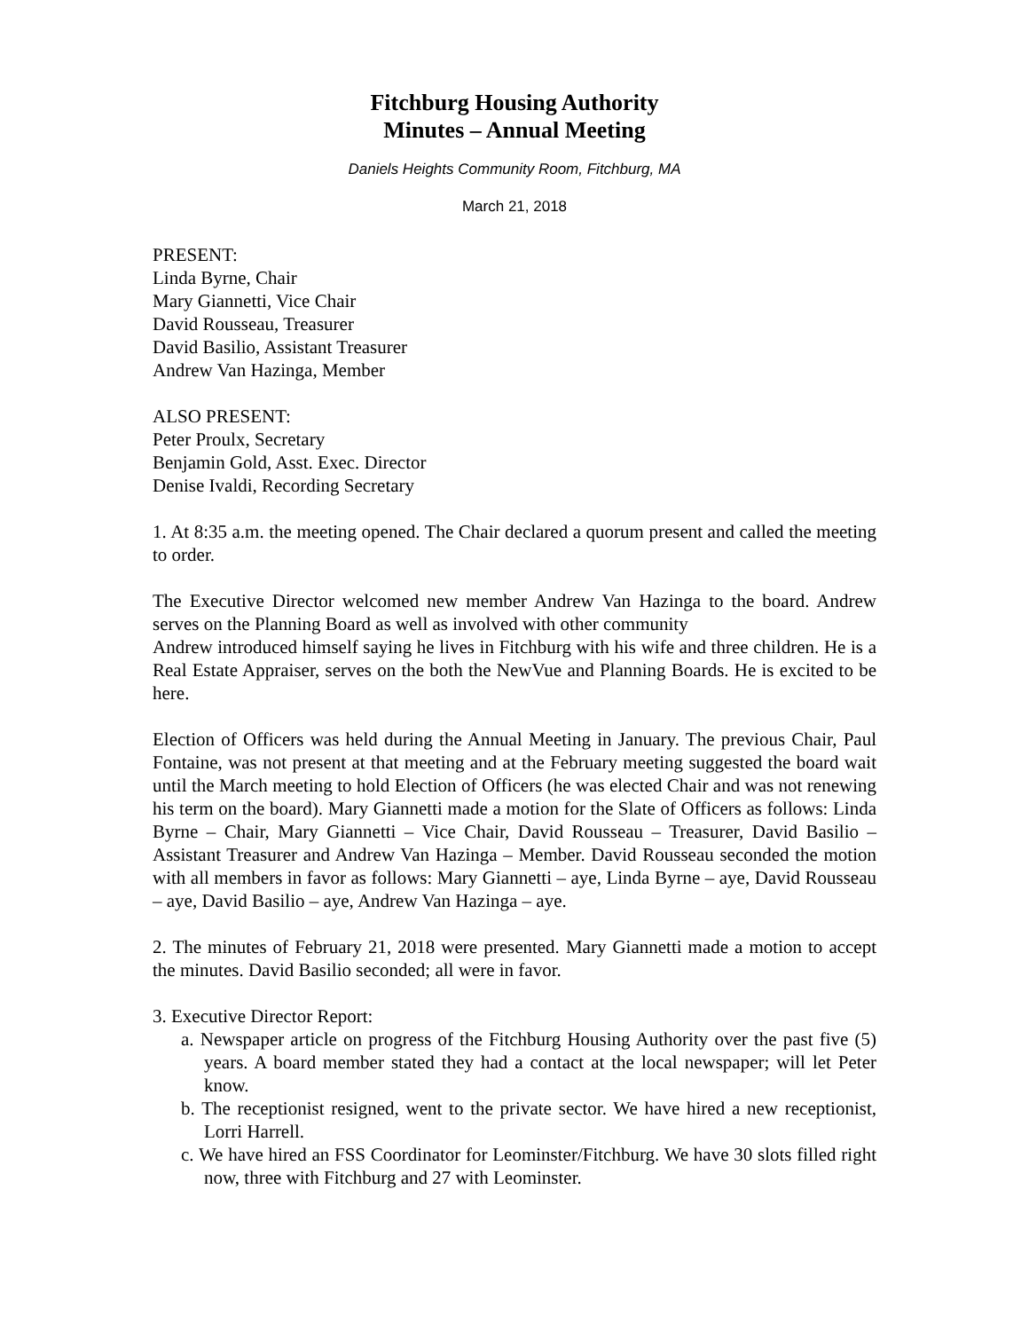Fitchburg Housing Authority
Minutes – Annual Meeting
Daniels Heights Community Room, Fitchburg, MA
March 21, 2018
PRESENT:
Linda Byrne, Chair
Mary Giannetti, Vice Chair
David Rousseau, Treasurer
David Basilio, Assistant Treasurer
Andrew Van Hazinga, Member
ALSO PRESENT:
Peter Proulx, Secretary
Benjamin Gold, Asst. Exec. Director
Denise Ivaldi, Recording Secretary
1. At 8:35 a.m. the meeting opened. The Chair declared a quorum present and called the meeting to order.
The Executive Director welcomed new member Andrew Van Hazinga to the board. Andrew serves on the Planning Board as well as involved with other community
Andrew introduced himself saying he lives in Fitchburg with his wife and three children. He is a Real Estate Appraiser, serves on the both the NewVue and Planning Boards. He is excited to be here.
Election of Officers was held during the Annual Meeting in January. The previous Chair, Paul Fontaine, was not present at that meeting and at the February meeting suggested the board wait until the March meeting to hold Election of Officers (he was elected Chair and was not renewing his term on the board). Mary Giannetti made a motion for the Slate of Officers as follows: Linda Byrne – Chair, Mary Giannetti – Vice Chair, David Rousseau – Treasurer, David Basilio – Assistant Treasurer and Andrew Van Hazinga – Member. David Rousseau seconded the motion with all members in favor as follows: Mary Giannetti – aye, Linda Byrne – aye, David Rousseau – aye, David Basilio – aye, Andrew Van Hazinga – aye.
2. The minutes of February 21, 2018 were presented. Mary Giannetti made a motion to accept the minutes. David Basilio seconded; all were in favor.
3. Executive Director Report:
a. Newspaper article on progress of the Fitchburg Housing Authority over the past five (5) years. A board member stated they had a contact at the local newspaper; will let Peter know.
b. The receptionist resigned, went to the private sector. We have hired a new receptionist, Lorri Harrell.
c. We have hired an FSS Coordinator for Leominster/Fitchburg. We have 30 slots filled right now, three with Fitchburg and 27 with Leominster.